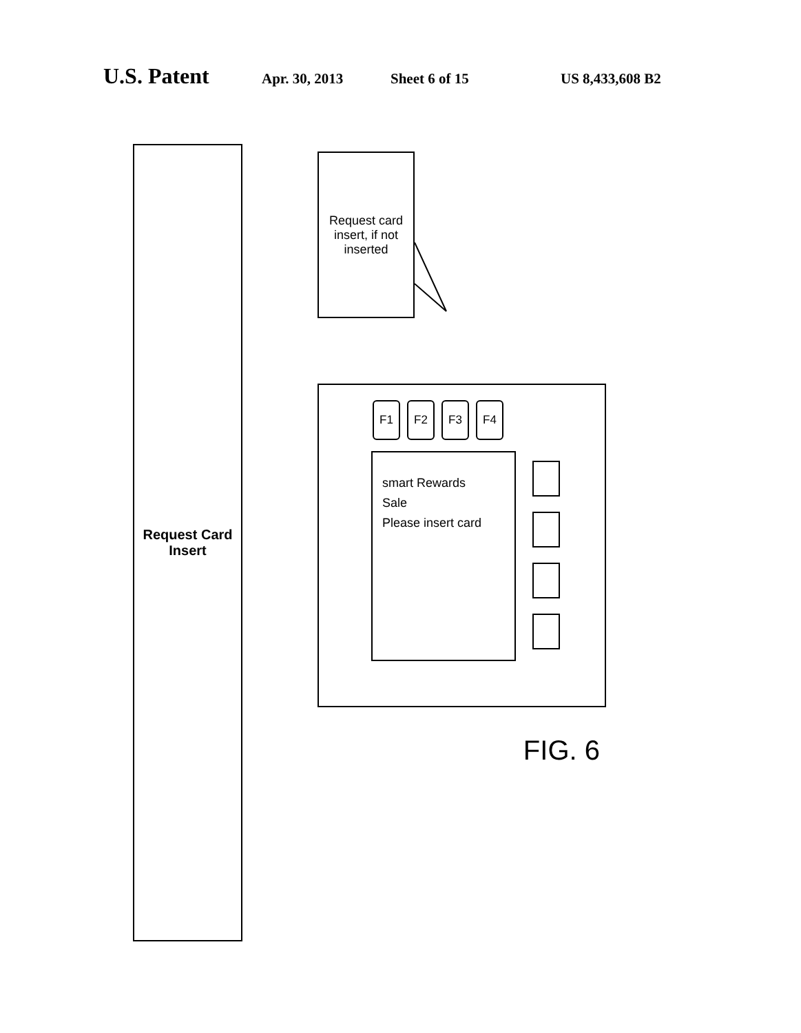U.S. Patent Apr. 30, 2013 Sheet 6 of 15 US 8,433,608 B2
Request Card Insert
Request card insert, if not inserted
F1 F2 F3 F4
smart Rewards
Sale
Please insert card
FIG. 6